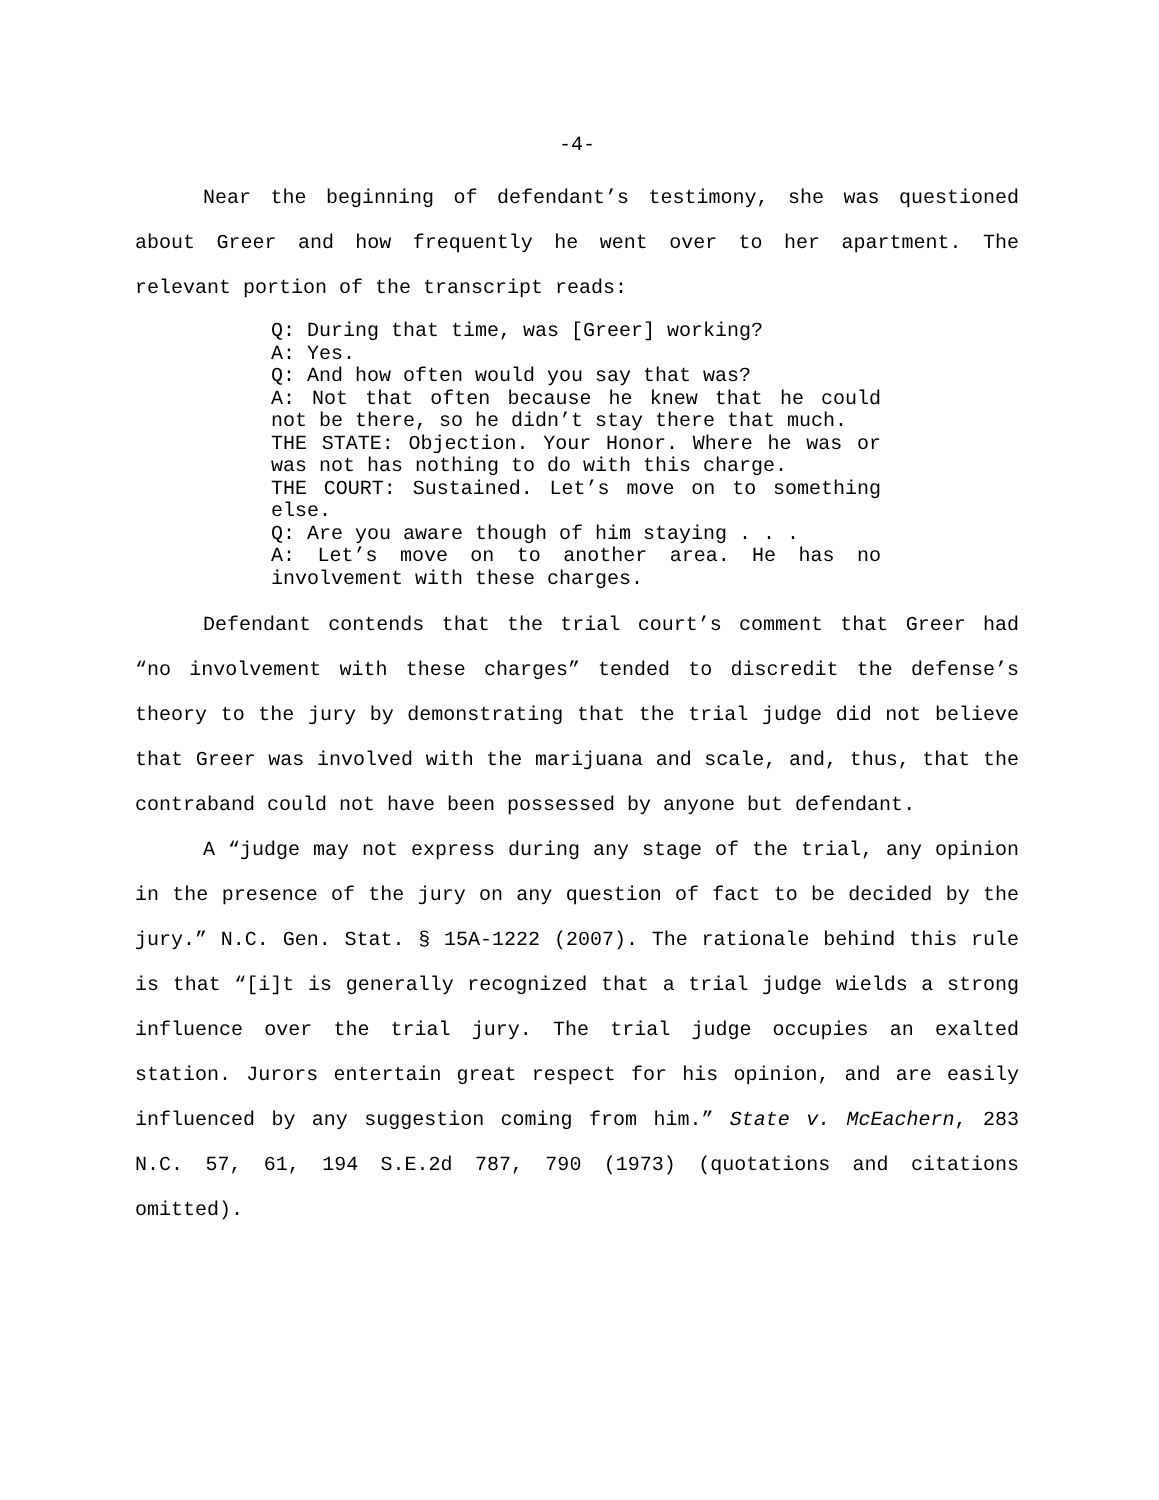-4-
Near the beginning of defendant’s testimony, she was questioned about Greer and how frequently he went over to her apartment. The relevant portion of the transcript reads:
Q: During that time, was [Greer] working?
A: Yes.
Q: And how often would you say that was?
A: Not that often because he knew that he could not be there, so he didn’t stay there that much.
THE STATE: Objection. Your Honor. Where he was or was not has nothing to do with this charge.
THE COURT: Sustained. Let’s move on to something else.
Q: Are you aware though of him staying . . .
A: Let’s move on to another area. He has no involvement with these charges.
Defendant contends that the trial court’s comment that Greer had “no involvement with these charges” tended to discredit the defense’s theory to the jury by demonstrating that the trial judge did not believe that Greer was involved with the marijuana and scale, and, thus, that the contraband could not have been possessed by anyone but defendant.
A “judge may not express during any stage of the trial, any opinion in the presence of the jury on any question of fact to be decided by the jury.” N.C. Gen. Stat. § 15A-1222 (2007). The rationale behind this rule is that “[i]t is generally recognized that a trial judge wields a strong influence over the trial jury. The trial judge occupies an exalted station. Jurors entertain great respect for his opinion, and are easily influenced by any suggestion coming from him.” State v. McEachern, 283 N.C. 57, 61, 194 S.E.2d 787, 790 (1973) (quotations and citations omitted).